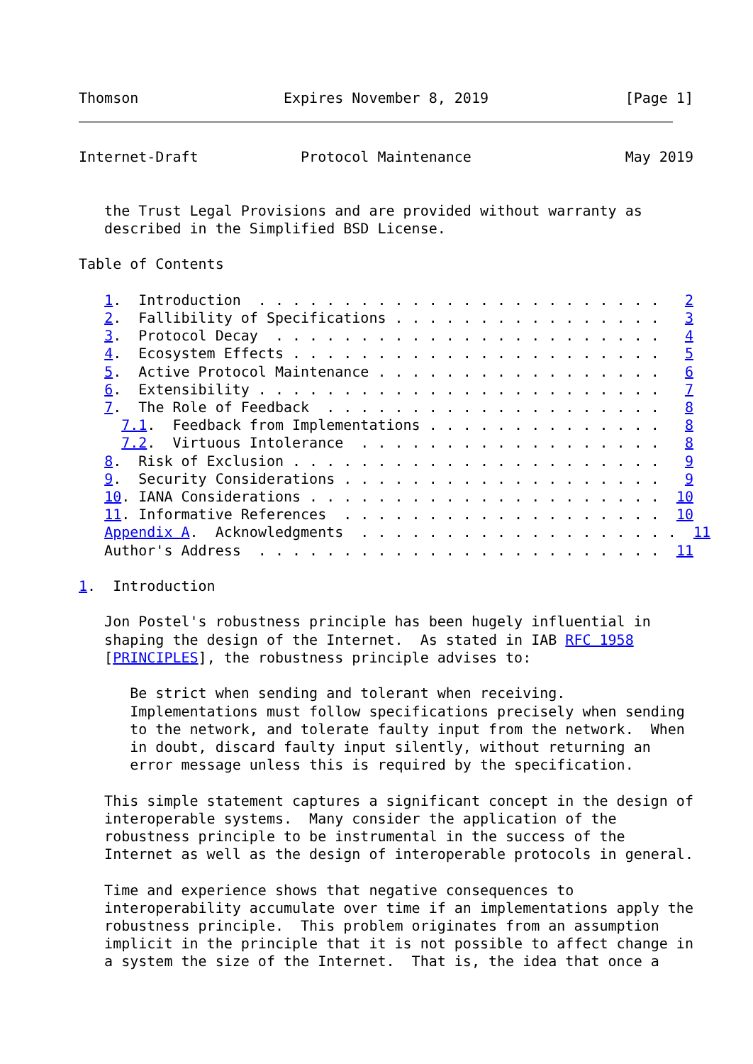Thomson                 Expires November 8, 2019                [Page 1]
Internet-Draft            Protocol Maintenance                  May 2019


   the Trust Legal Provisions and are provided without warranty as
   described in the Simplified BSD License.

Table of Contents

   1.  Introduction  . . . . . . . . . . . . . . . . . . . . . . . .   2
   2.  Fallibility of Specifications . . . . . . . . . . . . . . . .   3
   3.  Protocol Decay  . . . . . . . . . . . . . . . . . . . . . . .   4
   4.  Ecosystem Effects . . . . . . . . . . . . . . . . . . . . . .   5
   5.  Active Protocol Maintenance . . . . . . . . . . . . . . . . .   6
   6.  Extensibility . . . . . . . . . . . . . . . . . . . . . . . .   7
   7.  The Role of Feedback  . . . . . . . . . . . . . . . . . . . .   8
     7.1.  Feedback from Implementations . . . . . . . . . . . . . .   8
     7.2.  Virtuous Intolerance  . . . . . . . . . . . . . . . . . .   8
   8.  Risk of Exclusion . . . . . . . . . . . . . . . . . . . . . .   9
   9.  Security Considerations . . . . . . . . . . . . . . . . . . .   9
   10. IANA Considerations . . . . . . . . . . . . . . . . . . . . .  10
   11. Informative References  . . . . . . . . . . . . . . . . . . .  10
   Appendix A.  Acknowledgments  . . . . . . . . . . . . . . . . . . .  11
   Author's Address  . . . . . . . . . . . . . . . . . . . . . . . .  11

1.  Introduction

   Jon Postel's robustness principle has been hugely influential in
   shaping the design of the Internet.  As stated in IAB RFC 1958
   [PRINCIPLES], the robustness principle advises to:

      Be strict when sending and tolerant when receiving.
      Implementations must follow specifications precisely when sending
      to the network, and tolerate faulty input from the network.  When
      in doubt, discard faulty input silently, without returning an
      error message unless this is required by the specification.

   This simple statement captures a significant concept in the design of
   interoperable systems.  Many consider the application of the
   robustness principle to be instrumental in the success of the
   Internet as well as the design of interoperable protocols in general.

   Time and experience shows that negative consequences to
   interoperability accumulate over time if an implementations apply the
   robustness principle.  This problem originates from an assumption
   implicit in the principle that it is not possible to affect change in
   a system the size of the Internet.  That is, the idea that once a